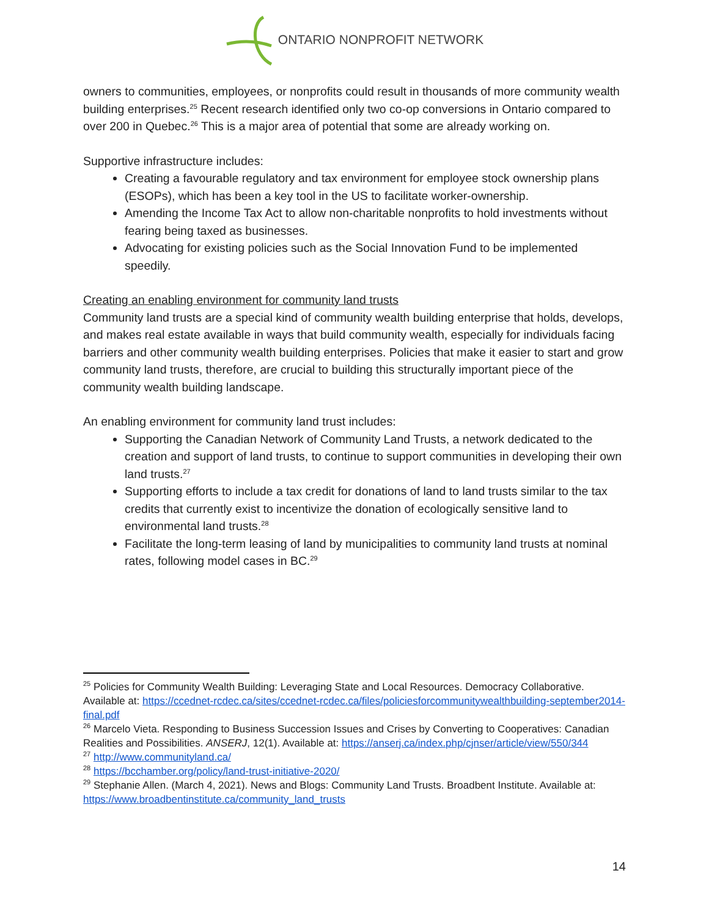ONTARIO NONPROFIT NETWORK
owners to communities, employees, or nonprofits could result in thousands of more community wealth building enterprises.<sup>25</sup> Recent research identified only two co-op conversions in Ontario compared to over 200 in Quebec.<sup>26</sup> This is a major area of potential that some are already working on.
Supportive infrastructure includes:
Creating a favourable regulatory and tax environment for employee stock ownership plans (ESOPs), which has been a key tool in the US to facilitate worker-ownership.
Amending the Income Tax Act to allow non-charitable nonprofits to hold investments without fearing being taxed as businesses.
Advocating for existing policies such as the Social Innovation Fund to be implemented speedily.
Creating an enabling environment for community land trusts
Community land trusts are a special kind of community wealth building enterprise that holds, develops, and makes real estate available in ways that build community wealth, especially for individuals facing barriers and other community wealth building enterprises. Policies that make it easier to start and grow community land trusts, therefore, are crucial to building this structurally important piece of the community wealth building landscape.
An enabling environment for community land trust includes:
Supporting the Canadian Network of Community Land Trusts, a network dedicated to the creation and support of land trusts, to continue to support communities in developing their own land trusts.<sup>27</sup>
Supporting efforts to include a tax credit for donations of land to land trusts similar to the tax credits that currently exist to incentivize the donation of ecologically sensitive land to environmental land trusts.<sup>28</sup>
Facilitate the long-term leasing of land by municipalities to community land trusts at nominal rates, following model cases in BC.<sup>29</sup>
<sup>25</sup> Policies for Community Wealth Building: Leveraging State and Local Resources. Democracy Collaborative. Available at: https://ccednet-rcdec.ca/sites/ccednet-rcdec.ca/files/policiesforcommunitywealthbuilding-september2014-final.pdf
<sup>26</sup> Marcelo Vieta. Responding to Business Succession Issues and Crises by Converting to Cooperatives: Canadian Realities and Possibilities. ANSERJ, 12(1). Available at: https://anserj.ca/index.php/cjnser/article/view/550/344
<sup>27</sup> http://www.communityland.ca/
<sup>28</sup> https://bcchamber.org/policy/land-trust-initiative-2020/
<sup>29</sup> Stephanie Allen. (March 4, 2021). News and Blogs: Community Land Trusts. Broadbent Institute. Available at: https://www.broadbentinstitute.ca/community_land_trusts
14